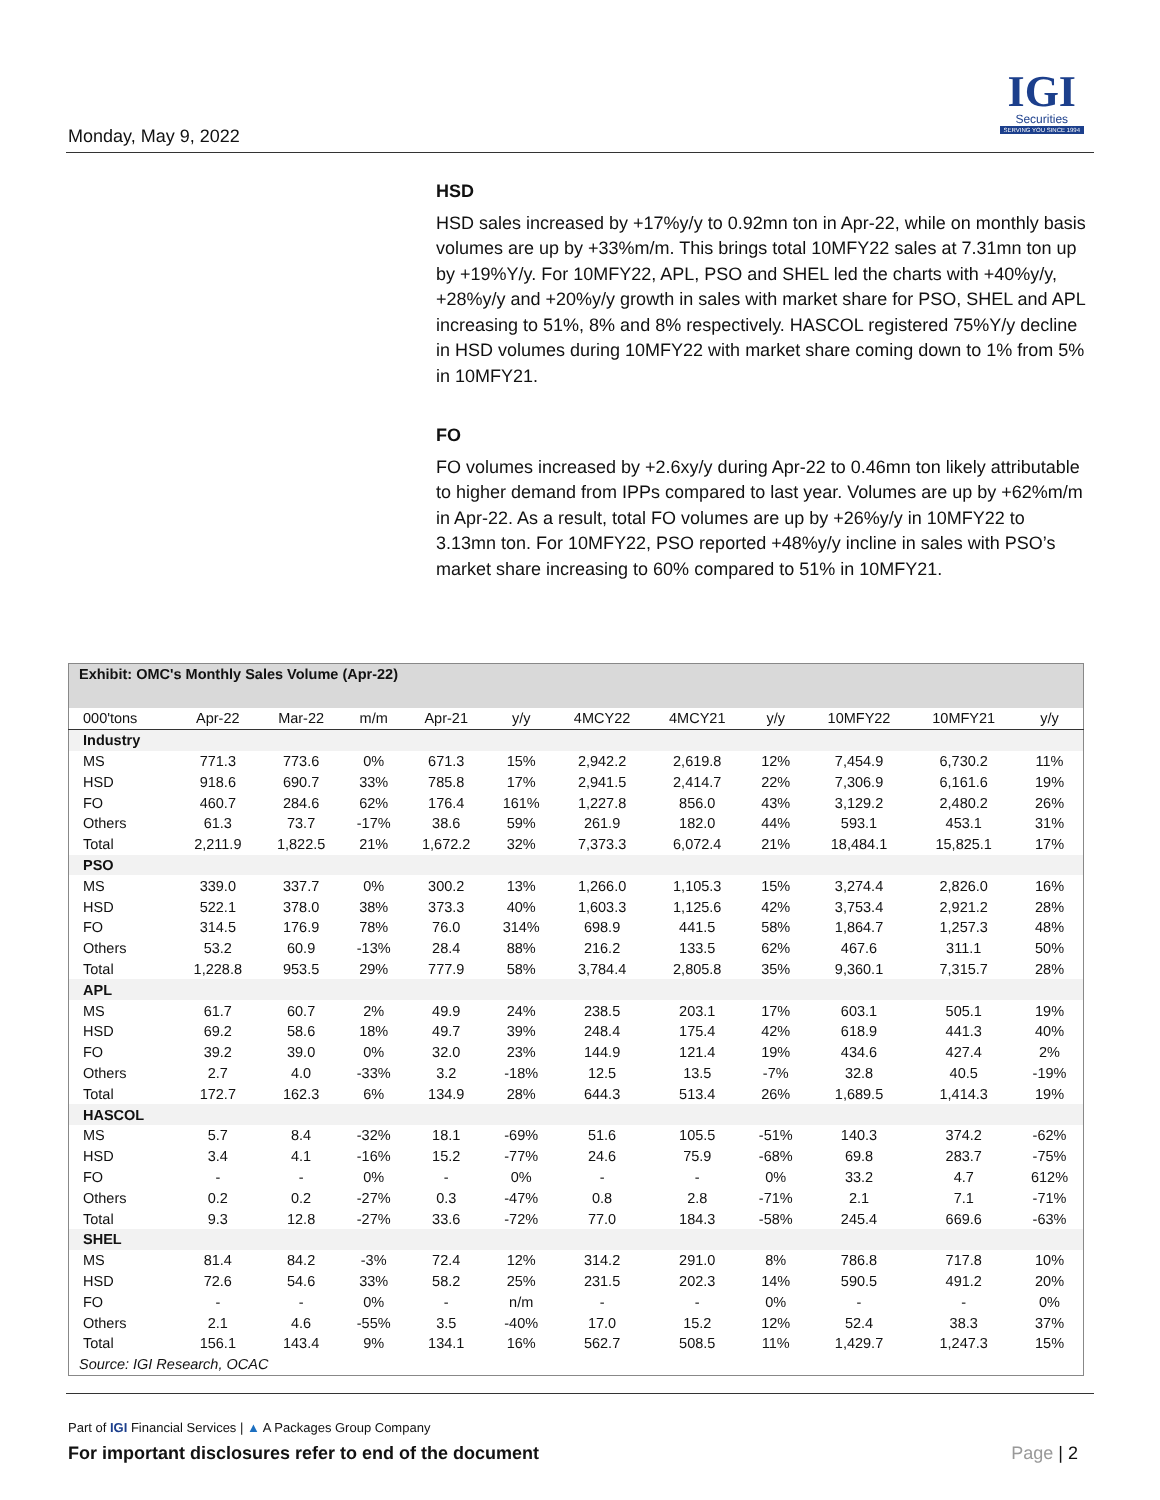Monday, May 9, 2022
IGI
Securities
SERVING YOU SINCE 1994
HSD
HSD sales increased by +17%y/y to 0.92mn ton in Apr-22, while on monthly basis volumes are up by +33%m/m. This brings total 10MFY22 sales at 7.31mn ton up by +19%Y/y. For 10MFY22, APL, PSO and SHEL led the charts with +40%y/y, +28%y/y and +20%y/y growth in sales with market share for PSO, SHEL and APL increasing to 51%, 8% and 8% respectively. HASCOL registered 75%Y/y decline in HSD volumes during 10MFY22 with market share coming down to 1% from 5% in 10MFY21.
FO
FO volumes increased by +2.6xy/y during Apr-22 to 0.46mn ton likely attributable to higher demand from IPPs compared to last year. Volumes are up by +62%m/m in Apr-22. As a result, total FO volumes are up by +26%y/y in 10MFY22 to 3.13mn ton. For 10MFY22, PSO reported +48%y/y incline in sales with PSO’s market share increasing to 60% compared to 51% in 10MFY21.
| Exhibit: OMC's Monthly Sales Volume (Apr-22) | | | | | | | | | | | |
| 000'tons | Apr-22 | Mar-22 | m/m | Apr-21 | y/y | 4MCY22 | 4MCY21 | y/y | 10MFY22 | 10MFY21 | y/y |
| Industry | | | | | | | | | | | |
| MS | 771.3 | 773.6 | 0% | 671.3 | 15% | 2,942.2 | 2,619.8 | 12% | 7,454.9 | 6,730.2 | 11% |
| HSD | 918.6 | 690.7 | 33% | 785.8 | 17% | 2,941.5 | 2,414.7 | 22% | 7,306.9 | 6,161.6 | 19% |
| FO | 460.7 | 284.6 | 62% | 176.4 | 161% | 1,227.8 | 856.0 | 43% | 3,129.2 | 2,480.2 | 26% |
| Others | 61.3 | 73.7 | -17% | 38.6 | 59% | 261.9 | 182.0 | 44% | 593.1 | 453.1 | 31% |
| Total | 2,211.9 | 1,822.5 | 21% | 1,672.2 | 32% | 7,373.3 | 6,072.4 | 21% | 18,484.1 | 15,825.1 | 17% |
| PSO | | | | | | | | | | | |
| MS | 339.0 | 337.7 | 0% | 300.2 | 13% | 1,266.0 | 1,105.3 | 15% | 3,274.4 | 2,826.0 | 16% |
| HSD | 522.1 | 378.0 | 38% | 373.3 | 40% | 1,603.3 | 1,125.6 | 42% | 3,753.4 | 2,921.2 | 28% |
| FO | 314.5 | 176.9 | 78% | 76.0 | 314% | 698.9 | 441.5 | 58% | 1,864.7 | 1,257.3 | 48% |
| Others | 53.2 | 60.9 | -13% | 28.4 | 88% | 216.2 | 133.5 | 62% | 467.6 | 311.1 | 50% |
| Total | 1,228.8 | 953.5 | 29% | 777.9 | 58% | 3,784.4 | 2,805.8 | 35% | 9,360.1 | 7,315.7 | 28% |
| APL | | | | | | | | | | | |
| MS | 61.7 | 60.7 | 2% | 49.9 | 24% | 238.5 | 203.1 | 17% | 603.1 | 505.1 | 19% |
| HSD | 69.2 | 58.6 | 18% | 49.7 | 39% | 248.4 | 175.4 | 42% | 618.9 | 441.3 | 40% |
| FO | 39.2 | 39.0 | 0% | 32.0 | 23% | 144.9 | 121.4 | 19% | 434.6 | 427.4 | 2% |
| Others | 2.7 | 4.0 | -33% | 3.2 | -18% | 12.5 | 13.5 | -7% | 32.8 | 40.5 | -19% |
| Total | 172.7 | 162.3 | 6% | 134.9 | 28% | 644.3 | 513.4 | 26% | 1,689.5 | 1,414.3 | 19% |
| HASCOL | | | | | | | | | | | |
| MS | 5.7 | 8.4 | -32% | 18.1 | -69% | 51.6 | 105.5 | -51% | 140.3 | 374.2 | -62% |
| HSD | 3.4 | 4.1 | -16% | 15.2 | -77% | 24.6 | 75.9 | -68% | 69.8 | 283.7 | -75% |
| FO | - | - | 0% | - | 0% | - | - | 0% | 33.2 | 4.7 | 612% |
| Others | 0.2 | 0.2 | -27% | 0.3 | -47% | 0.8 | 2.8 | -71% | 2.1 | 7.1 | -71% |
| Total | 9.3 | 12.8 | -27% | 33.6 | -72% | 77.0 | 184.3 | -58% | 245.4 | 669.6 | -63% |
| SHEL | | | | | | | | | | | |
| MS | 81.4 | 84.2 | -3% | 72.4 | 12% | 314.2 | 291.0 | 8% | 786.8 | 717.8 | 10% |
| HSD | 72.6 | 54.6 | 33% | 58.2 | 25% | 231.5 | 202.3 | 14% | 590.5 | 491.2 | 20% |
| FO | - | - | 0% | - | n/m | - | - | 0% | - | - | 0% |
| Others | 2.1 | 4.6 | -55% | 3.5 | -40% | 17.0 | 15.2 | 12% | 52.4 | 38.3 | 37% |
| Total | 156.1 | 143.4 | 9% | 134.1 | 16% | 562.7 | 508.5 | 11% | 1,429.7 | 1,247.3 | 15% |
| Source: IGI Research, OCAC | | | | | | | | | | | |
Part of IGI Financial Services | ▲ A Packages Group Company
For important disclosures refer to end of the document Page | 2